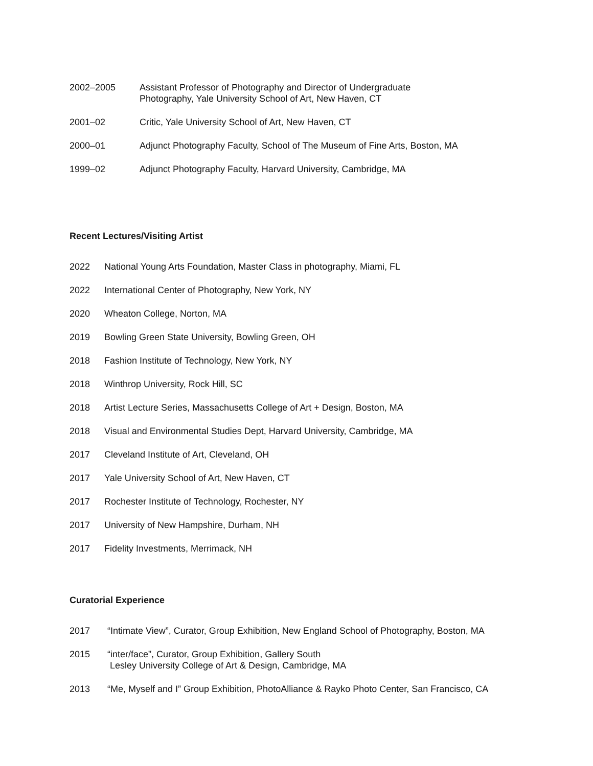2002–2005 Assistant Professor of Photography and Director of Undergraduate
Photography, Yale University School of Art, New Haven, CT
2001–02 Critic, Yale University School of Art, New Haven, CT
2000–01 Adjunct Photography Faculty, School of The Museum of Fine Arts, Boston, MA
1999–02 Adjunct Photography Faculty, Harvard University, Cambridge, MA
Recent Lectures/Visiting Artist
2022 National Young Arts Foundation, Master Class in photography, Miami, FL
2022 International Center of Photography, New York, NY
2020 Wheaton College, Norton, MA
2019 Bowling Green State University, Bowling Green, OH
2018 Fashion Institute of Technology, New York, NY
2018 Winthrop University, Rock Hill, SC
2018 Artist Lecture Series, Massachusetts College of Art + Design, Boston, MA
2018 Visual and Environmental Studies Dept, Harvard University, Cambridge, MA
2017 Cleveland Institute of Art, Cleveland, OH
2017 Yale University School of Art, New Haven, CT
2017 Rochester Institute of Technology, Rochester, NY
2017 University of New Hampshire, Durham, NH
2017 Fidelity Investments, Merrimack, NH
Curatorial Experience
2017 “Intimate View”, Curator, Group Exhibition, New England School of Photography, Boston, MA
2015 “inter/face”, Curator, Group Exhibition, Gallery South
Lesley University College of Art & Design, Cambridge, MA
2013 “Me, Myself and I” Group Exhibition, PhotoAlliance & Rayko Photo Center, San Francisco, CA